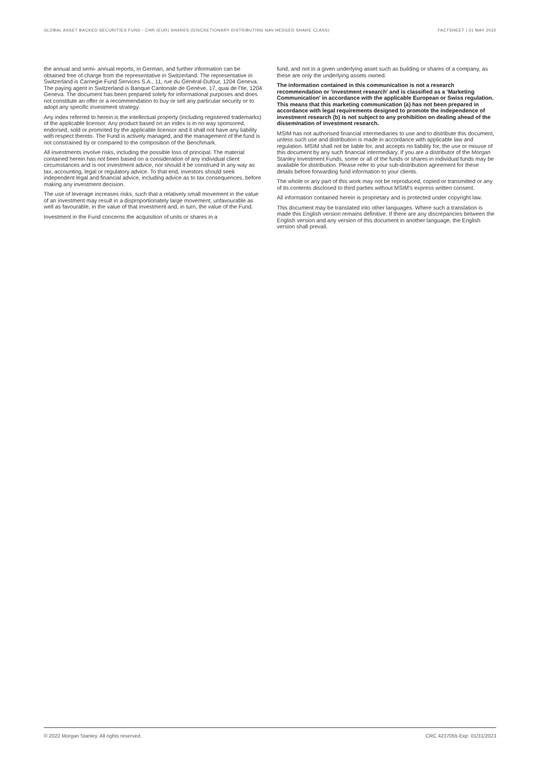GLOBAL ASSET BACKED SECURITIES FUND - CHR (EUR) SHARES (DISCRETIONARY DISTRIBUTING NAV HEDGED SHARE CLASS) FACTSHEET | 31 MAY 2022
the annual and semi- annual reports, in German, and further information can be obtained free of charge from the representative in Switzerland. The representative in Switzerland is Carnegie Fund Services S.A., 11, rue du Général-Dufour, 1204 Geneva. The paying agent in Switzerland is Banque Cantonale de Genève, 17, quai de l'Ile, 1204 Geneva. The document has been prepared solely for informational purposes and does not constitute an offer or a recommendation to buy or sell any particular security or to adopt any specific investment strategy.
Any index referred to herein is the intellectual property (including registered trademarks) of the applicable licensor. Any product based on an index is in no way sponsored, endorsed, sold or promoted by the applicable licensor and it shall not have any liability with respect thereto. The Fund is actively managed, and the management of the fund is not constrained by or compared to the composition of the Benchmark.
All investments involve risks, including the possible loss of principal. The material contained herein has not been based on a consideration of any individual client circumstances and is not investment advice, nor should it be construed in any way as tax, accounting, legal or regulatory advice. To that end, investors should seek independent legal and financial advice, including advice as to tax consequences, before making any investment decision.
The use of leverage increases risks, such that a relatively small movement in the value of an investment may result in a disproportionately large movement, unfavourable as well as favourable, in the value of that investment and, in turn, the value of the Fund.
Investment in the Fund concerns the acquisition of units or shares in a
fund, and not in a given underlying asset such as building or shares of a company, as these are only the underlying assets owned.
The information contained in this communication is not a research recommendation or 'investment research' and is classified as a 'Marketing Communication' in accordance with the applicable European or Swiss regulation. This means that this marketing communication (a) has not been prepared in accordance with legal requirements designed to promote the independence of investment research (b) is not subject to any prohibition on dealing ahead of the dissemination of investment research.
MSIM has not authorised financial intermediaries to use and to distribute this document, unless such use and distribution is made in accordance with applicable law and regulation. MSIM shall not be liable for, and accepts no liability for, the use or misuse of this document by any such financial intermediary. If you are a distributor of the Morgan Stanley Investment Funds, some or all of the funds or shares in individual funds may be available for distribution. Please refer to your sub-distribution agreement for these details before forwarding fund information to your clients.
The whole or any part of this work may not be reproduced, copied or transmitted or any of its contents disclosed to third parties without MSIM's express written consent.
All information contained herein is proprietary and is protected under copyright law.
This document may be translated into other languages. Where such a translation is made this English version remains definitive. If there are any discrepancies between the English version and any version of this document in another language, the English version shall prevail.
© 2022 Morgan Stanley. All rights reserved. CRC 4237055 Exp: 01/31/2023